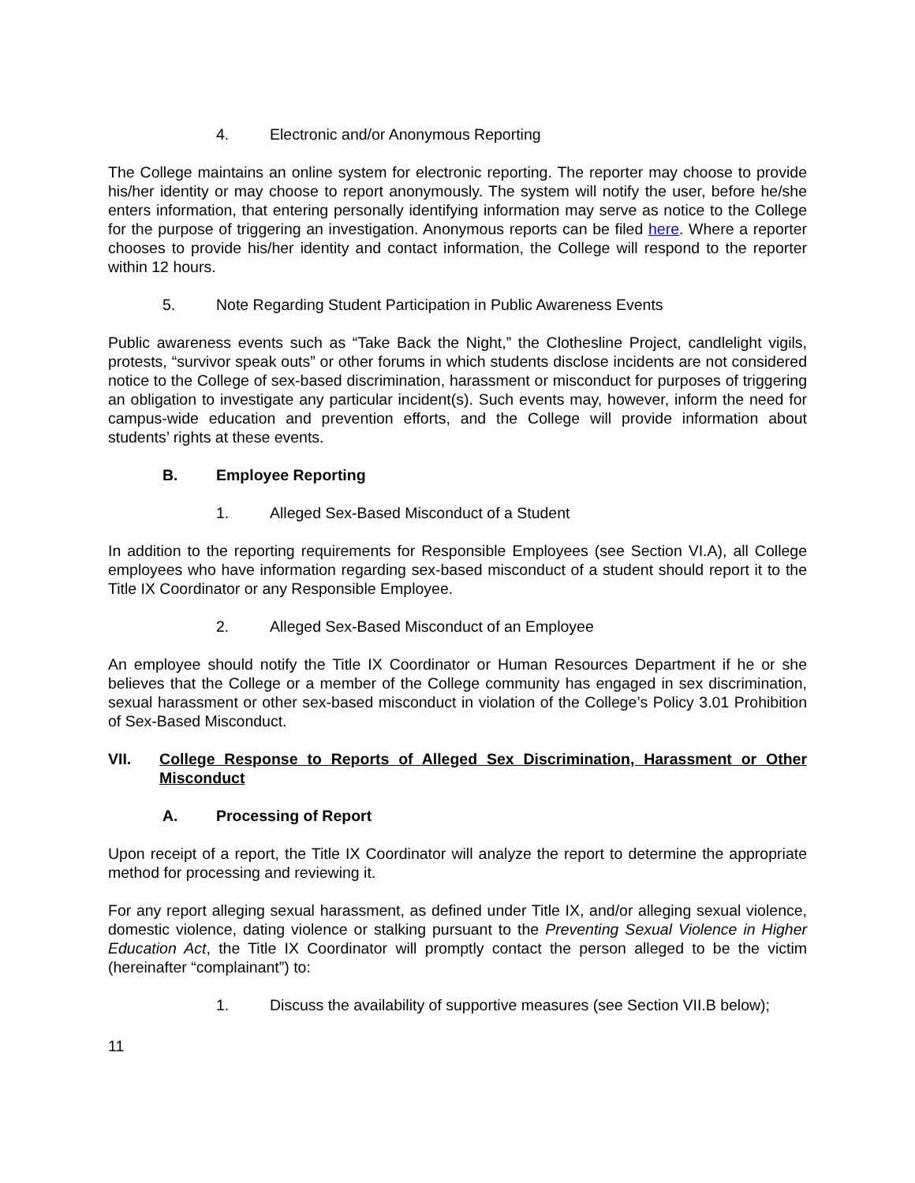4. Electronic and/or Anonymous Reporting
The College maintains an online system for electronic reporting. The reporter may choose to provide his/her identity or may choose to report anonymously. The system will notify the user, before he/she enters information, that entering personally identifying information may serve as notice to the College for the purpose of triggering an investigation. Anonymous reports can be filed here. Where a reporter chooses to provide his/her identity and contact information, the College will respond to the reporter within 12 hours.
5. Note Regarding Student Participation in Public Awareness Events
Public awareness events such as “Take Back the Night,” the Clothesline Project, candlelight vigils, protests, “survivor speak outs” or other forums in which students disclose incidents are not considered notice to the College of sex-based discrimination, harassment or misconduct for purposes of triggering an obligation to investigate any particular incident(s). Such events may, however, inform the need for campus-wide education and prevention efforts, and the College will provide information about students’ rights at these events.
B. Employee Reporting
1. Alleged Sex-Based Misconduct of a Student
In addition to the reporting requirements for Responsible Employees (see Section VI.A), all College employees who have information regarding sex-based misconduct of a student should report it to the Title IX Coordinator or any Responsible Employee.
2. Alleged Sex-Based Misconduct of an Employee
An employee should notify the Title IX Coordinator or Human Resources Department if he or she believes that the College or a member of the College community has engaged in sex discrimination, sexual harassment or other sex-based misconduct in violation of the College’s Policy 3.01 Prohibition of Sex-Based Misconduct.
VII. College Response to Reports of Alleged Sex Discrimination, Harassment or Other Misconduct
A. Processing of Report
Upon receipt of a report, the Title IX Coordinator will analyze the report to determine the appropriate method for processing and reviewing it.
For any report alleging sexual harassment, as defined under Title IX, and/or alleging sexual violence, domestic violence, dating violence or stalking pursuant to the Preventing Sexual Violence in Higher Education Act, the Title IX Coordinator will promptly contact the person alleged to be the victim (hereinafter “complainant”) to:
1. Discuss the availability of supportive measures (see Section VII.B below);
11